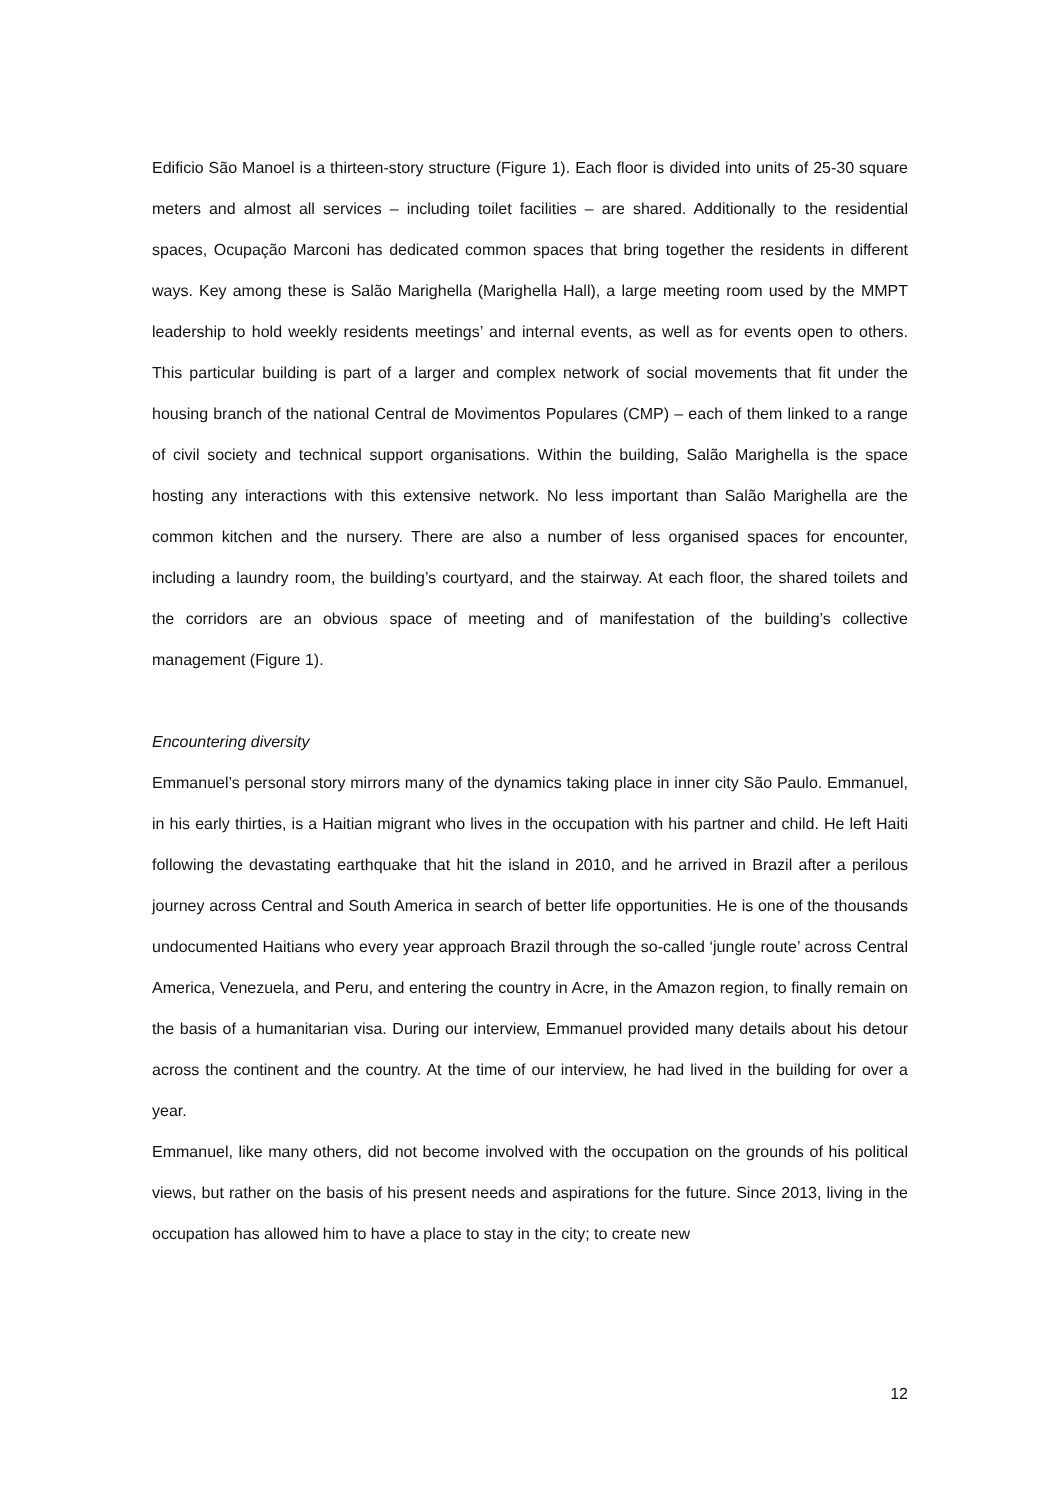Edificio São Manoel is a thirteen-story structure (Figure 1). Each floor is divided into units of 25-30 square meters and almost all services – including toilet facilities – are shared. Additionally to the residential spaces, Ocupação Marconi has dedicated common spaces that bring together the residents in different ways. Key among these is Salão Marighella (Marighella Hall), a large meeting room used by the MMPT leadership to hold weekly residents meetings’ and internal events, as well as for events open to others. This particular building is part of a larger and complex network of social movements that fit under the housing branch of the national Central de Movimentos Populares (CMP) – each of them linked to a range of civil society and technical support organisations. Within the building, Salão Marighella is the space hosting any interactions with this extensive network. No less important than Salão Marighella are the common kitchen and the nursery. There are also a number of less organised spaces for encounter, including a laundry room, the building’s courtyard, and the stairway. At each floor, the shared toilets and the corridors are an obvious space of meeting and of manifestation of the building’s collective management (Figure 1).
Encountering diversity
Emmanuel’s personal story mirrors many of the dynamics taking place in inner city São Paulo. Emmanuel, in his early thirties, is a Haitian migrant who lives in the occupation with his partner and child. He left Haiti following the devastating earthquake that hit the island in 2010, and he arrived in Brazil after a perilous journey across Central and South America in search of better life opportunities. He is one of the thousands undocumented Haitians who every year approach Brazil through the so-called ‘jungle route’ across Central America, Venezuela, and Peru, and entering the country in Acre, in the Amazon region, to finally remain on the basis of a humanitarian visa. During our interview, Emmanuel provided many details about his detour across the continent and the country. At the time of our interview, he had lived in the building for over a year.
Emmanuel, like many others, did not become involved with the occupation on the grounds of his political views, but rather on the basis of his present needs and aspirations for the future. Since 2013, living in the occupation has allowed him to have a place to stay in the city; to create new
12